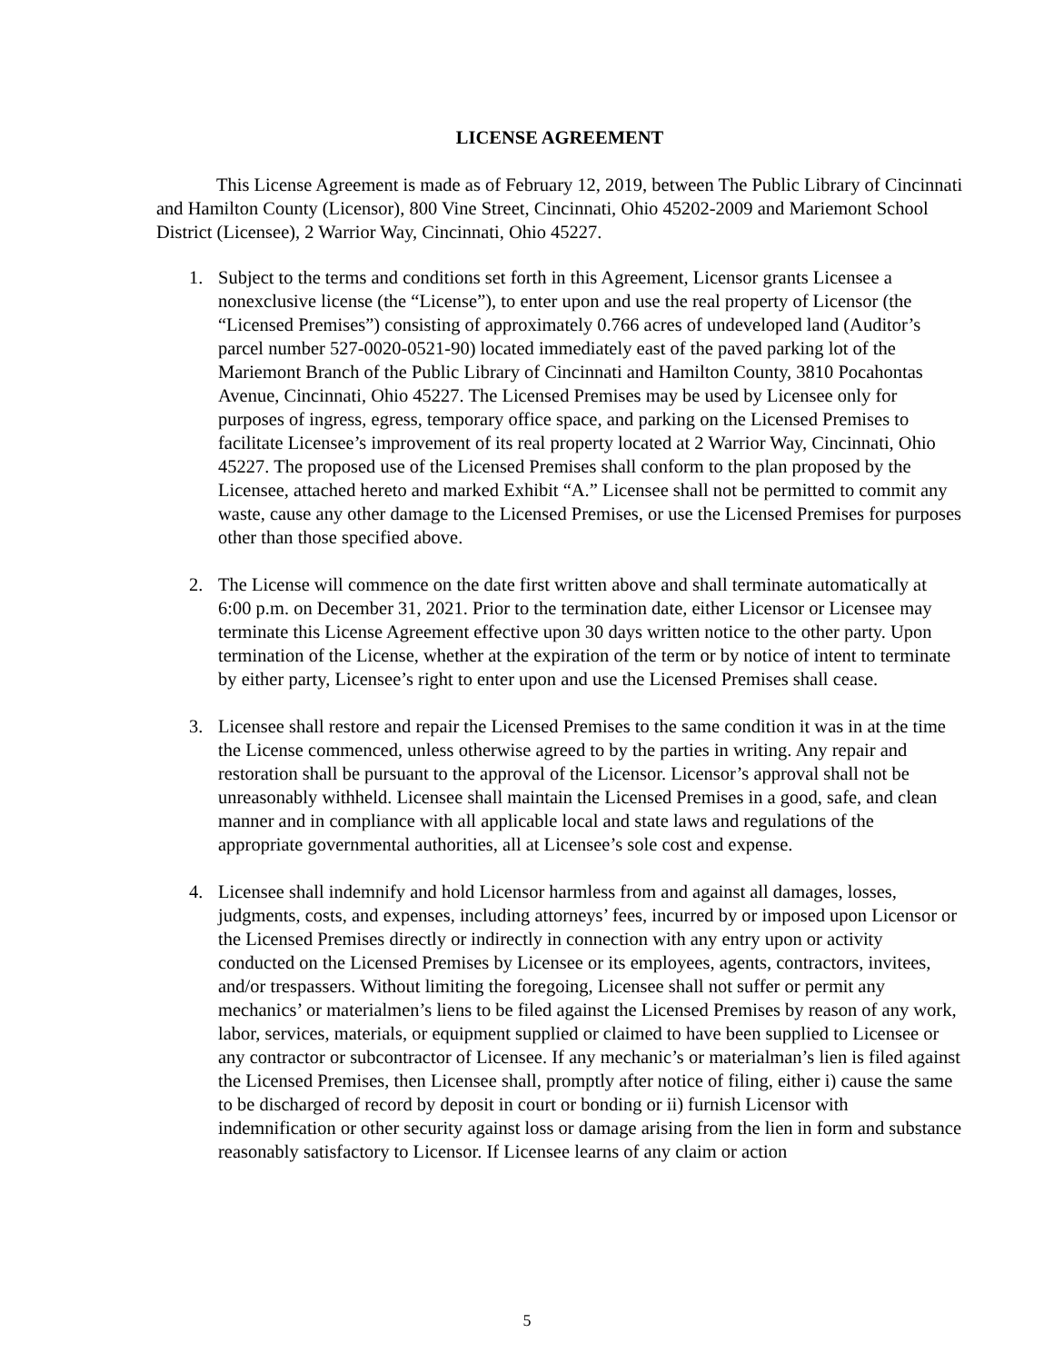LICENSE AGREEMENT
This License Agreement is made as of February 12, 2019, between The Public Library of Cincinnati and Hamilton County (Licensor), 800 Vine Street, Cincinnati, Ohio 45202-2009 and Mariemont School District (Licensee), 2 Warrior Way, Cincinnati, Ohio 45227.
1. Subject to the terms and conditions set forth in this Agreement, Licensor grants Licensee a nonexclusive license (the “License”), to enter upon and use the real property of Licensor (the “Licensed Premises”) consisting of approximately 0.766 acres of undeveloped land (Auditor’s parcel number 527-0020-0521-90) located immediately east of the paved parking lot of the Mariemont Branch of the Public Library of Cincinnati and Hamilton County, 3810 Pocahontas Avenue, Cincinnati, Ohio 45227. The Licensed Premises may be used by Licensee only for purposes of ingress, egress, temporary office space, and parking on the Licensed Premises to facilitate Licensee’s improvement of its real property located at 2 Warrior Way, Cincinnati, Ohio 45227. The proposed use of the Licensed Premises shall conform to the plan proposed by the Licensee, attached hereto and marked Exhibit “A.” Licensee shall not be permitted to commit any waste, cause any other damage to the Licensed Premises, or use the Licensed Premises for purposes other than those specified above.
2. The License will commence on the date first written above and shall terminate automatically at 6:00 p.m. on December 31, 2021. Prior to the termination date, either Licensor or Licensee may terminate this License Agreement effective upon 30 days written notice to the other party. Upon termination of the License, whether at the expiration of the term or by notice of intent to terminate by either party, Licensee’s right to enter upon and use the Licensed Premises shall cease.
3. Licensee shall restore and repair the Licensed Premises to the same condition it was in at the time the License commenced, unless otherwise agreed to by the parties in writing. Any repair and restoration shall be pursuant to the approval of the Licensor. Licensor’s approval shall not be unreasonably withheld. Licensee shall maintain the Licensed Premises in a good, safe, and clean manner and in compliance with all applicable local and state laws and regulations of the appropriate governmental authorities, all at Licensee’s sole cost and expense.
4. Licensee shall indemnify and hold Licensor harmless from and against all damages, losses, judgments, costs, and expenses, including attorneys’ fees, incurred by or imposed upon Licensor or the Licensed Premises directly or indirectly in connection with any entry upon or activity conducted on the Licensed Premises by Licensee or its employees, agents, contractors, invitees, and/or trespassers. Without limiting the foregoing, Licensee shall not suffer or permit any mechanics’ or materialmen’s liens to be filed against the Licensed Premises by reason of any work, labor, services, materials, or equipment supplied or claimed to have been supplied to Licensee or any contractor or subcontractor of Licensee. If any mechanic’s or materialman’s lien is filed against the Licensed Premises, then Licensee shall, promptly after notice of filing, either i) cause the same to be discharged of record by deposit in court or bonding or ii) furnish Licensor with indemnification or other security against loss or damage arising from the lien in form and substance reasonably satisfactory to Licensor. If Licensee learns of any claim or action
5